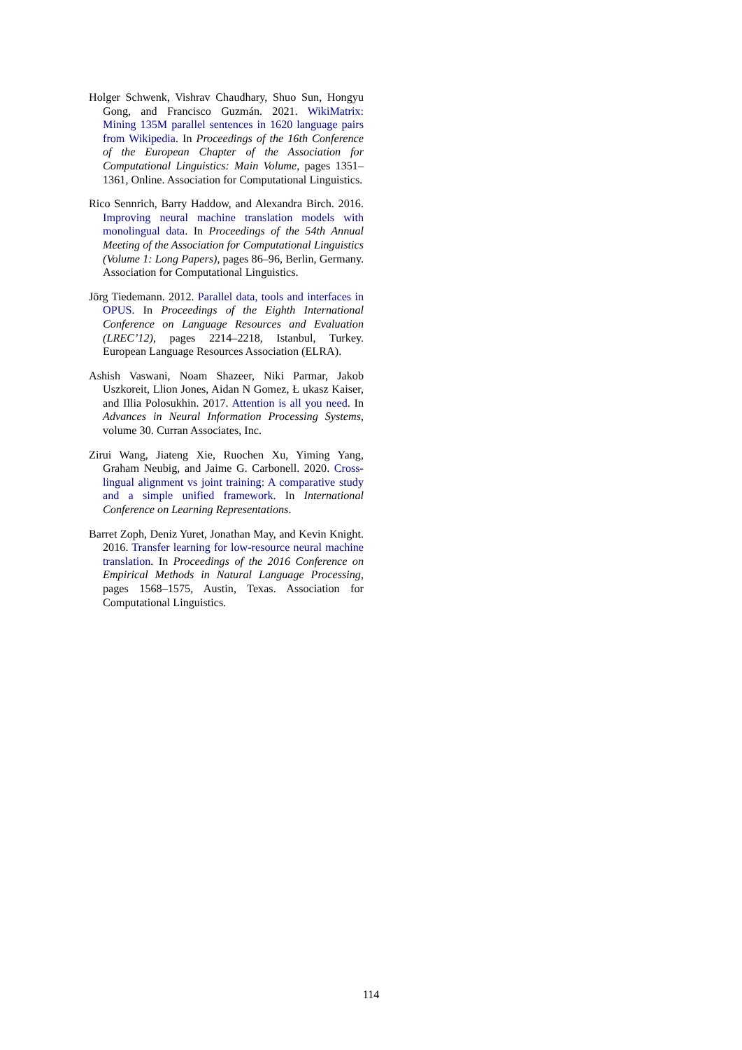Holger Schwenk, Vishrav Chaudhary, Shuo Sun, Hongyu Gong, and Francisco Guzmán. 2021. WikiMatrix: Mining 135M parallel sentences in 1620 language pairs from Wikipedia. In Proceedings of the 16th Conference of the European Chapter of the Association for Computational Linguistics: Main Volume, pages 1351–1361, Online. Association for Computational Linguistics.
Rico Sennrich, Barry Haddow, and Alexandra Birch. 2016. Improving neural machine translation models with monolingual data. In Proceedings of the 54th Annual Meeting of the Association for Computational Linguistics (Volume 1: Long Papers), pages 86–96, Berlin, Germany. Association for Computational Linguistics.
Jörg Tiedemann. 2012. Parallel data, tools and interfaces in OPUS. In Proceedings of the Eighth International Conference on Language Resources and Evaluation (LREC’12), pages 2214–2218, Istanbul, Turkey. European Language Resources Association (ELRA).
Ashish Vaswani, Noam Shazeer, Niki Parmar, Jakob Uszkoreit, Llion Jones, Aidan N Gomez, Ł ukasz Kaiser, and Illia Polosukhin. 2017. Attention is all you need. In Advances in Neural Information Processing Systems, volume 30. Curran Associates, Inc.
Zirui Wang, Jiateng Xie, Ruochen Xu, Yiming Yang, Graham Neubig, and Jaime G. Carbonell. 2020. Cross-lingual alignment vs joint training: A comparative study and a simple unified framework. In International Conference on Learning Representations.
Barret Zoph, Deniz Yuret, Jonathan May, and Kevin Knight. 2016. Transfer learning for low-resource neural machine translation. In Proceedings of the 2016 Conference on Empirical Methods in Natural Language Processing, pages 1568–1575, Austin, Texas. Association for Computational Linguistics.
114